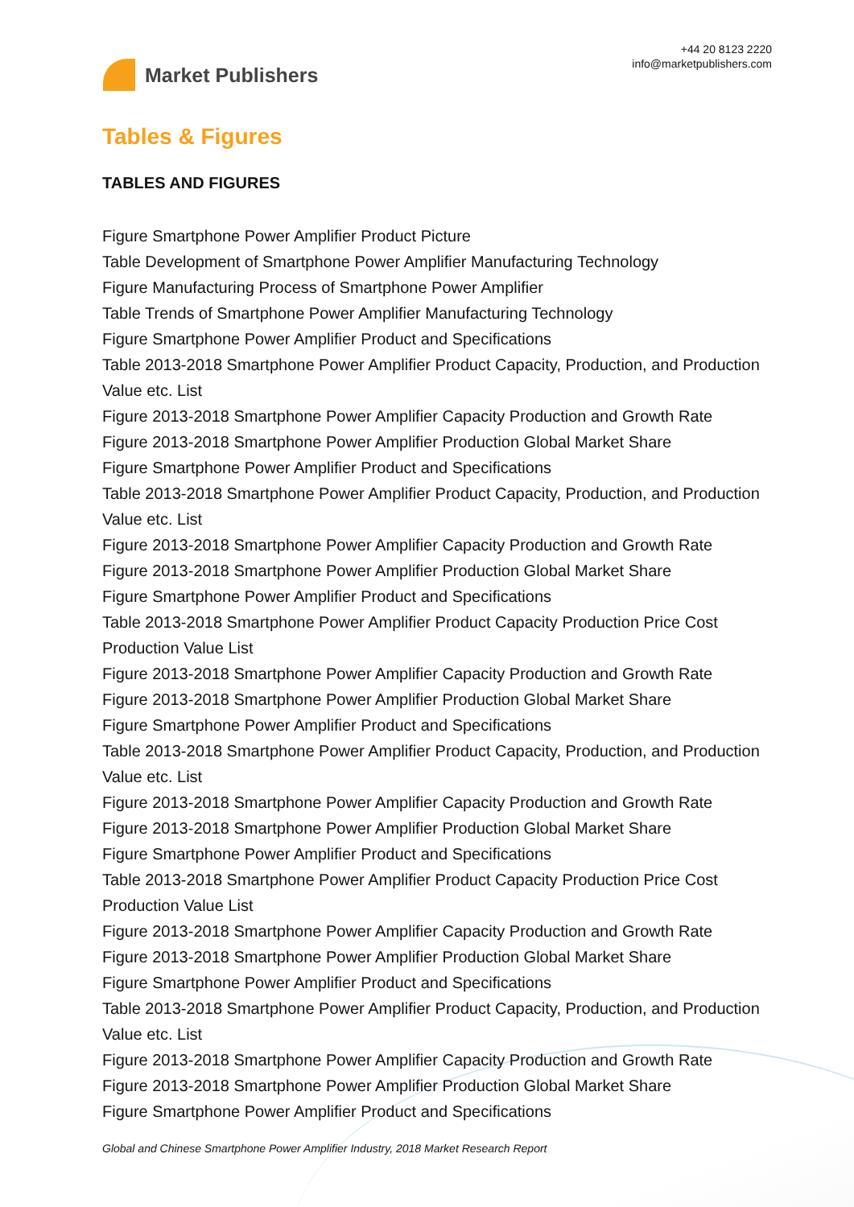Market Publishers
+44 20 8123 2220
info@marketpublishers.com
Tables & Figures
TABLES AND FIGURES
Figure Smartphone Power Amplifier Product Picture
Table Development of Smartphone Power Amplifier Manufacturing Technology
Figure Manufacturing Process of Smartphone Power Amplifier
Table Trends of Smartphone Power Amplifier Manufacturing Technology
Figure Smartphone Power Amplifier Product and Specifications
Table 2013-2018 Smartphone Power Amplifier Product Capacity, Production, and Production Value etc. List
Figure 2013-2018 Smartphone Power Amplifier Capacity Production and Growth Rate
Figure 2013-2018 Smartphone Power Amplifier Production Global Market Share
Figure Smartphone Power Amplifier Product and Specifications
Table 2013-2018 Smartphone Power Amplifier Product Capacity, Production, and Production Value etc. List
Figure 2013-2018 Smartphone Power Amplifier Capacity Production and Growth Rate
Figure 2013-2018 Smartphone Power Amplifier Production Global Market Share
Figure Smartphone Power Amplifier Product and Specifications
Table 2013-2018 Smartphone Power Amplifier Product Capacity Production Price Cost Production Value List
Figure 2013-2018 Smartphone Power Amplifier Capacity Production and Growth Rate
Figure 2013-2018 Smartphone Power Amplifier Production Global Market Share
Figure Smartphone Power Amplifier Product and Specifications
Table 2013-2018 Smartphone Power Amplifier Product Capacity, Production, and Production Value etc. List
Figure 2013-2018 Smartphone Power Amplifier Capacity Production and Growth Rate
Figure 2013-2018 Smartphone Power Amplifier Production Global Market Share
Figure Smartphone Power Amplifier Product and Specifications
Table 2013-2018 Smartphone Power Amplifier Product Capacity Production Price Cost Production Value List
Figure 2013-2018 Smartphone Power Amplifier Capacity Production and Growth Rate
Figure 2013-2018 Smartphone Power Amplifier Production Global Market Share
Figure Smartphone Power Amplifier Product and Specifications
Table 2013-2018 Smartphone Power Amplifier Product Capacity, Production, and Production Value etc. List
Figure 2013-2018 Smartphone Power Amplifier Capacity Production and Growth Rate
Figure 2013-2018 Smartphone Power Amplifier Production Global Market Share
Figure Smartphone Power Amplifier Product and Specifications
Global and Chinese Smartphone Power Amplifier Industry, 2018 Market Research Report